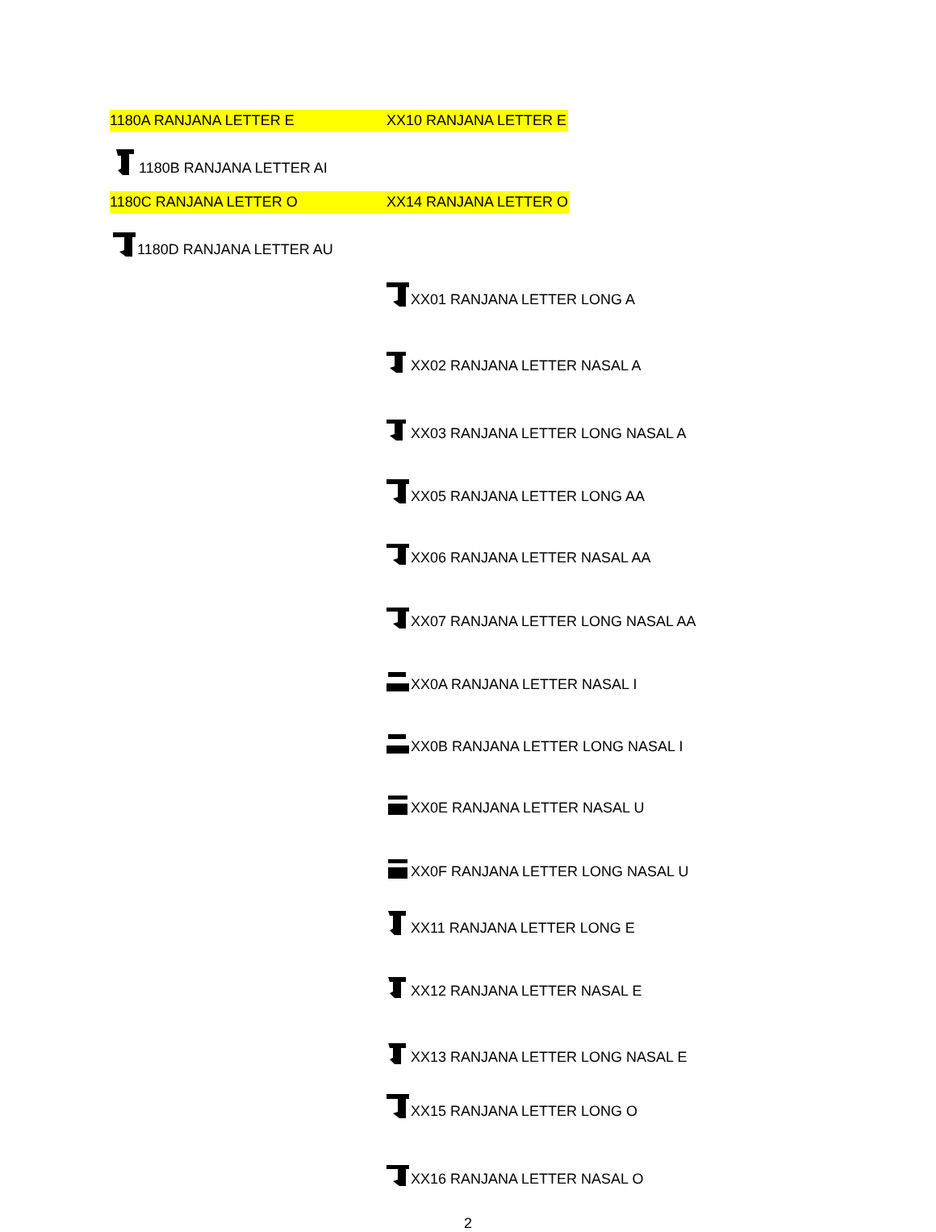1180A RANJANA LETTER E XX10 RANJANA LETTER E
1180B RANJANA LETTER AI
1180C RANJANA LETTER O XX14 RANJANA LETTER O
1180D RANJANA LETTER AU
XX01 RANJANA LETTER LONG A
XX02 RANJANA LETTER NASAL A
XX03 RANJANA LETTER LONG NASAL A
XX05 RANJANA LETTER LONG AA
XX06 RANJANA LETTER NASAL AA
XX07 RANJANA LETTER LONG NASAL AA
XX0A RANJANA LETTER NASAL I
XX0B RANJANA LETTER LONG NASAL I
XX0E RANJANA LETTER NASAL U
XX0F RANJANA LETTER LONG NASAL U
XX11 RANJANA LETTER LONG E
XX12 RANJANA LETTER NASAL E
XX13 RANJANA LETTER LONG NASAL E
XX15 RANJANA LETTER LONG O
XX16 RANJANA LETTER NASAL O
2